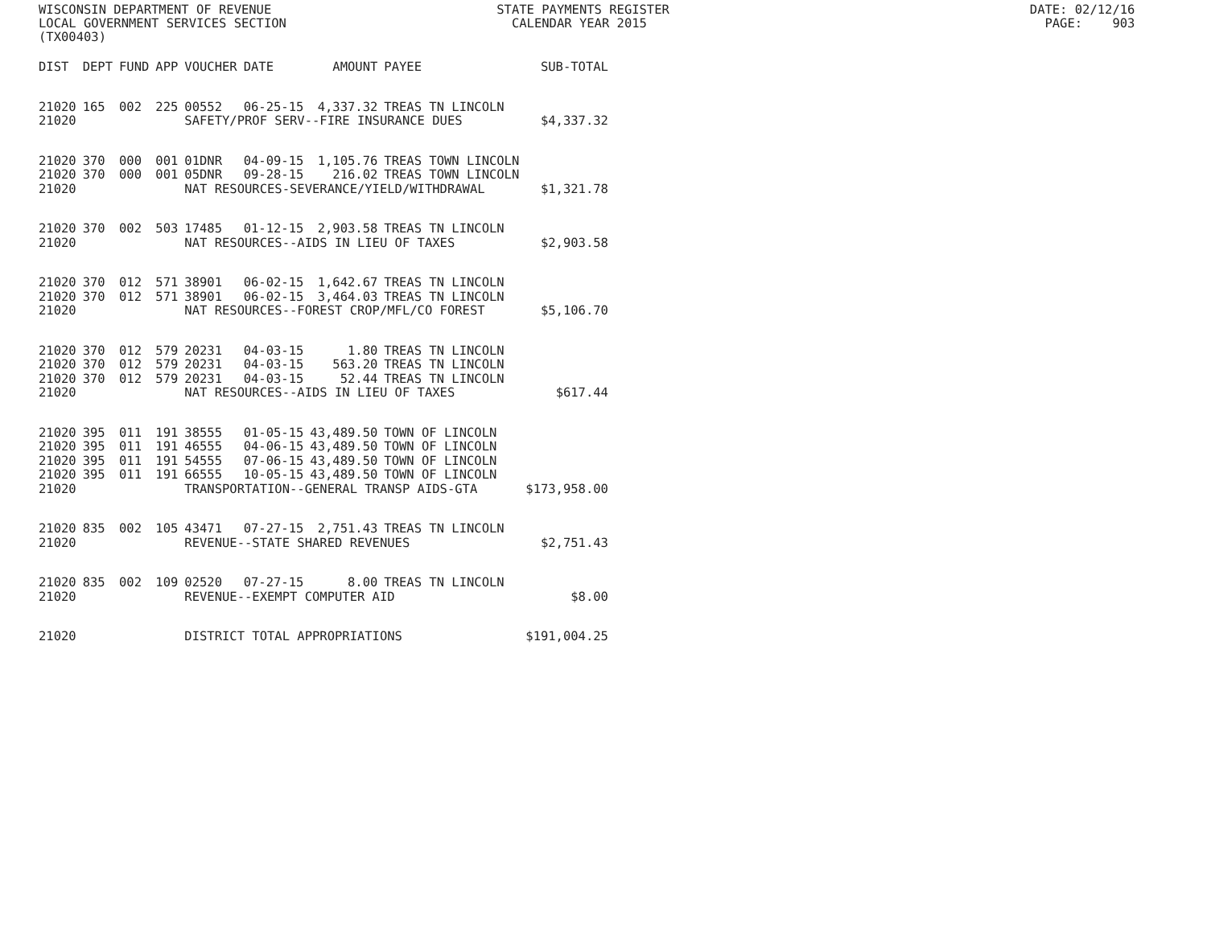WISCONSIN DEPARTMENT OF REVENUE STATE PAYMENTS REGISTER DATE: 02/12/16 LOCAL GOVERNMENT SERVICES SECTION CALENDAR YEAR 2015 PAGE: 903 (TX00403)
| DIST | DEPT | FUND | APP | VOUCHER | DATE | AMOUNT | PAYEE | SUB-TOTAL |
| --- | --- | --- | --- | --- | --- | --- | --- | --- |
| 21020 | 165 | 002 | 225 | 00552 | 06-25-15 | 4,337.32 | TREAS TN LINCOLN | |
| 21020 | | | | SAFETY/PROF SERV--FIRE INSURANCE DUES | | | | $4,337.32 |
| 21020 | 370 | 000 | 001 | 01DNR | 04-09-15 | 1,105.76 | TREAS TOWN LINCOLN | |
| 21020 | 370 | 000 | 001 | 05DNR | 09-28-15 | 216.02 | TREAS TOWN LINCOLN | |
| 21020 | | | | NAT RESOURCES-SEVERANCE/YIELD/WITHDRAWAL | | | | $1,321.78 |
| 21020 | 370 | 002 | 503 | 17485 | 01-12-15 | 2,903.58 | TREAS TN LINCOLN | |
| 21020 | | | | NAT RESOURCES--AIDS IN LIEU OF TAXES | | | | $2,903.58 |
| 21020 | 370 | 012 | 571 | 38901 | 06-02-15 | 1,642.67 | TREAS TN LINCOLN | |
| 21020 | 370 | 012 | 571 | 38901 | 06-02-15 | 3,464.03 | TREAS TN LINCOLN | |
| 21020 | | | | NAT RESOURCES--FOREST CROP/MFL/CO FOREST | | | | $5,106.70 |
| 21020 | 370 | 012 | 579 | 20231 | 04-03-15 | 1.80 | TREAS TN LINCOLN | |
| 21020 | 370 | 012 | 579 | 20231 | 04-03-15 | 563.20 | TREAS TN LINCOLN | |
| 21020 | 370 | 012 | 579 | 20231 | 04-03-15 | 52.44 | TREAS TN LINCOLN | |
| 21020 | | | | NAT RESOURCES--AIDS IN LIEU OF TAXES | | | | $617.44 |
| 21020 | 395 | 011 | 191 | 38555 | 01-05-15 | 43,489.50 | TOWN OF LINCOLN | |
| 21020 | 395 | 011 | 191 | 46555 | 04-06-15 | 43,489.50 | TOWN OF LINCOLN | |
| 21020 | 395 | 011 | 191 | 54555 | 07-06-15 | 43,489.50 | TOWN OF LINCOLN | |
| 21020 | 395 | 011 | 191 | 66555 | 10-05-15 | 43,489.50 | TOWN OF LINCOLN | |
| 21020 | | | | TRANSPORTATION--GENERAL TRANSP AIDS-GTA | | | | $173,958.00 |
| 21020 | 835 | 002 | 105 | 43471 | 07-27-15 | 2,751.43 | TREAS TN LINCOLN | |
| 21020 | | | | REVENUE--STATE SHARED REVENUES | | | | $2,751.43 |
| 21020 | 835 | 002 | 109 | 02520 | 07-27-15 | 8.00 | TREAS TN LINCOLN | |
| 21020 | | | | REVENUE--EXEMPT COMPUTER AID | | | | $8.00 |
| 21020 | | | | DISTRICT TOTAL APPROPRIATIONS | | | | $191,004.25 |